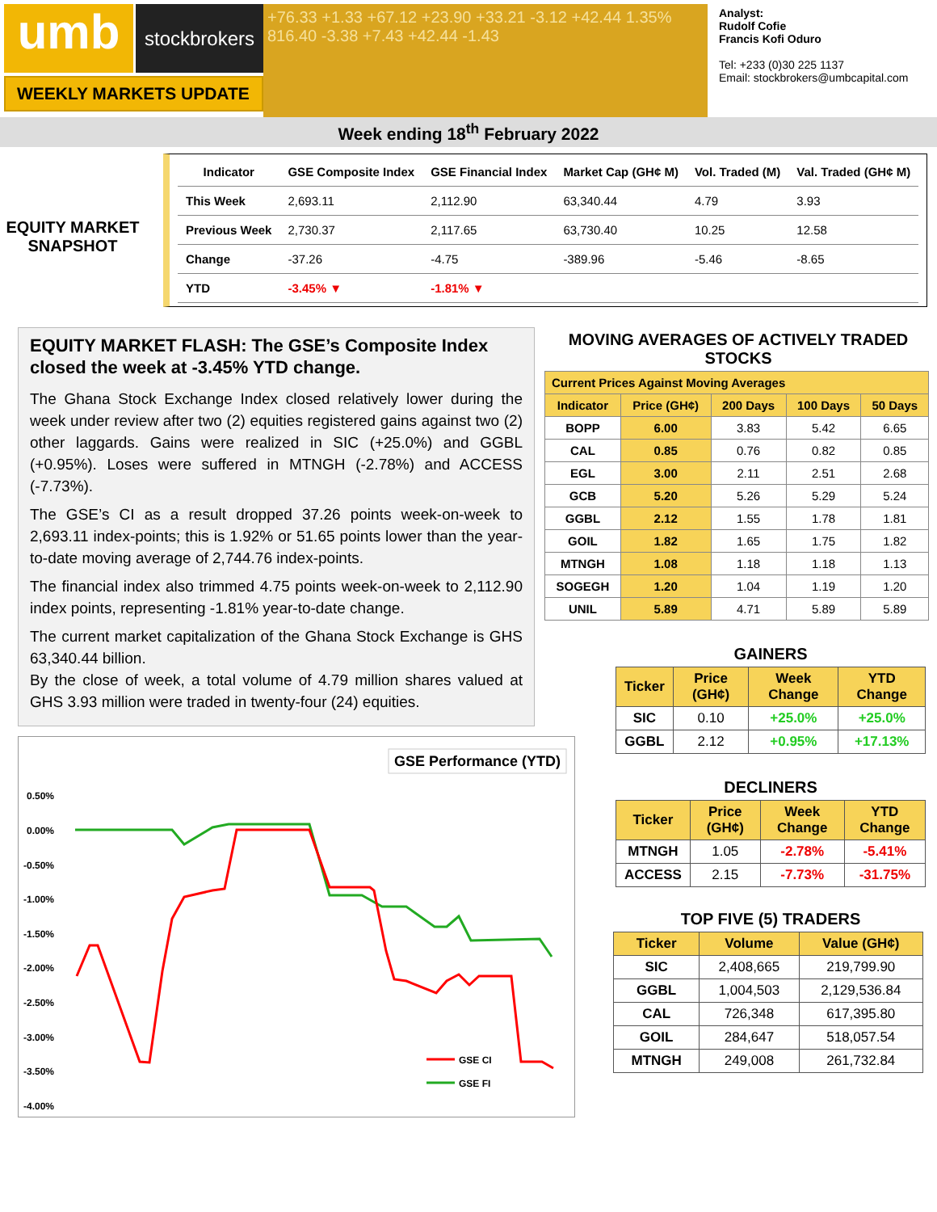umb
stockbrokers
WEEKLY MARKETS UPDATE
+76.33 +1.33 +67.12 +23.90 +33.21 -3.12 +42.44 1.35% 816.40 -3.38 +7.43 +42.44 -1.43
Analyst:
Rudolf Cofie
Francis Kofi Oduro
Tel: +233 (0)30 225 1137
Email: stockbrokers@umbcapital.com
Week ending 18<sup>th</sup> February 2022
EQUITY MARKET SNAPSHOT
| Indicator | GSE Composite Index | GSE Financial Index | Market Cap (GH¢ M) | Vol. Traded (M) | Val. Traded (GH¢ M) |
| --- | --- | --- | --- | --- | --- |
| This Week | 2,693.11 | 2,112.90 | 63,340.44 | 4.79 | 3.93 |
| Previous Week | 2,730.37 | 2,117.65 | 63,730.40 | 10.25 | 12.58 |
| Change | -37.26 | -4.75 | -389.96 | -5.46 | -8.65 |
| YTD | -3.45% ▼ | -1.81% ▼ | | | |
EQUITY MARKET FLASH: The GSE’s Composite Index closed the week at -3.45% YTD change.
The Ghana Stock Exchange Index closed relatively lower during the week under review after two (2) equities registered gains against two (2) other laggards. Gains were realized in SIC (+25.0%) and GGBL (+0.95%). Loses were suffered in MTNGH (-2.78%) and ACCESS (-7.73%).
The GSE’s CI as a result dropped 37.26 points week-on-week to 2,693.11 index-points; this is 1.92% or 51.65 points lower than the year-to-date moving average of 2,744.76 index-points.
The financial index also trimmed 4.75 points week-on-week to 2,112.90 index points, representing -1.81% year-to-date change.
The current market capitalization of the Ghana Stock Exchange is GHS 63,340.44 billion.
By the close of week, a total volume of 4.79 million shares valued at GHS 3.93 million were traded in twenty-four (24) equities.
GSE Performance (YTD)
0.50%
0.00%
-0.50%
-1.00%
-1.50%
-2.00%
-2.50%
-3.00%
-3.50%
-4.00%
GSE CI
GSE FI
MOVING AVERAGES OF ACTIVELY TRADED STOCKS
| Current Prices Against Moving Averages | | | | |
| --- | --- | --- | --- | --- |
| Indicator | Price (GH¢) | 200 Days | 100 Days | 50 Days |
| BOPP | 6.00 | 3.83 | 5.42 | 6.65 |
| CAL | 0.85 | 0.76 | 0.82 | 0.85 |
| EGL | 3.00 | 2.11 | 2.51 | 2.68 |
| GCB | 5.20 | 5.26 | 5.29 | 5.24 |
| GGBL | 2.12 | 1.55 | 1.78 | 1.81 |
| GOIL | 1.82 | 1.65 | 1.75 | 1.82 |
| MTNGH | 1.08 | 1.18 | 1.18 | 1.13 |
| SOGEGH | 1.20 | 1.04 | 1.19 | 1.20 |
| UNIL | 5.89 | 4.71 | 5.89 | 5.89 |
GAINERS
| Ticker | Price (GH¢) | Week Change | YTD Change |
| --- | --- | --- | --- |
| SIC | 0.10 | +25.0% | +25.0% |
| GGBL | 2.12 | +0.95% | +17.13% |
DECLINERS
| Ticker | Price (GH¢) | Week Change | YTD Change |
| --- | --- | --- | --- |
| MTNGH | 1.05 | -2.78% | -5.41% |
| ACCESS | 2.15 | -7.73% | -31.75% |
TOP FIVE (5) TRADERS
| Ticker | Volume | Value (GH¢) |
| --- | --- | --- |
| SIC | 2,408,665 | 219,799.90 |
| GGBL | 1,004,503 | 2,129,536.84 |
| CAL | 726,348 | 617,395.80 |
| GOIL | 284,647 | 518,057.54 |
| MTNGH | 249,008 | 261,732.84 |